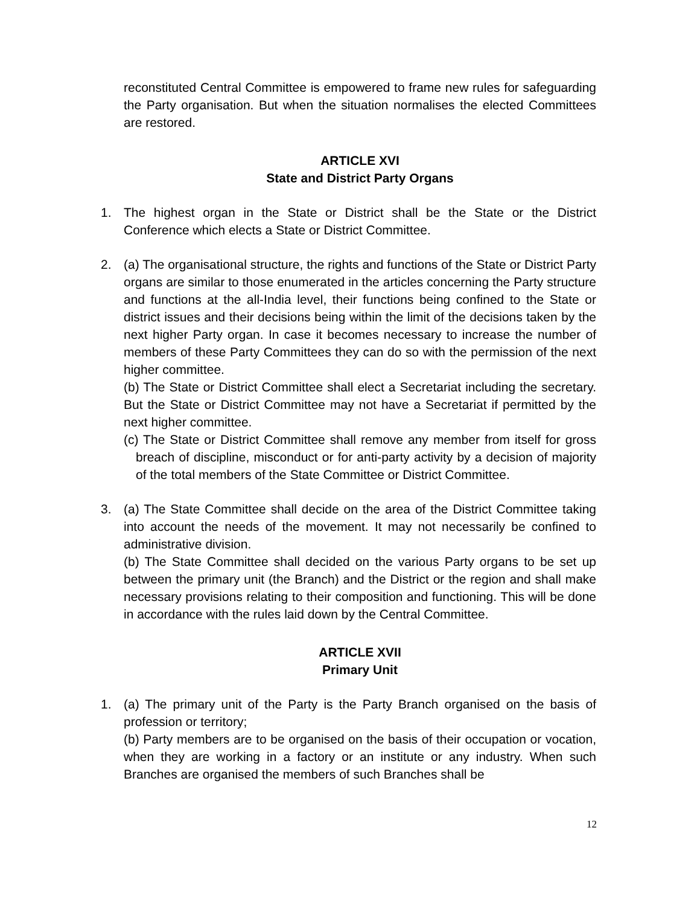reconstituted Central Committee is empowered to frame new rules for safeguarding the Party organisation. But when the situation normalises the elected Committees are restored.
ARTICLE XVI
State and District Party Organs
1. The highest organ in the State or District shall be the State or the District Conference which elects a State or District Committee.
2. (a) The organisational structure, the rights and functions of the State or District Party organs are similar to those enumerated in the articles concerning the Party structure and functions at the all-India level, their functions being confined to the State or district issues and their decisions being within the limit of the decisions taken by the next higher Party organ. In case it becomes necessary to increase the number of members of these Party Committees they can do so with the permission of the next higher committee.
(b) The State or District Committee shall elect a Secretariat including the secretary. But the State or District Committee may not have a Secretariat if permitted by the next higher committee.
(c) The State or District Committee shall remove any member from itself for gross breach of discipline, misconduct or for anti-party activity by a decision of majority of the total members of the State Committee or District Committee.
3. (a) The State Committee shall decide on the area of the District Committee taking into account the needs of the movement. It may not necessarily be confined to administrative division.
(b) The State Committee shall decided on the various Party organs to be set up between the primary unit (the Branch) and the District or the region and shall make necessary provisions relating to their composition and functioning. This will be done in accordance with the rules laid down by the Central Committee.
ARTICLE XVII
Primary Unit
1. (a) The primary unit of the Party is the Party Branch organised on the basis of profession or territory;
(b) Party members are to be organised on the basis of their occupation or vocation, when they are working in a factory or an institute or any industry. When such Branches are organised the members of such Branches shall be
12